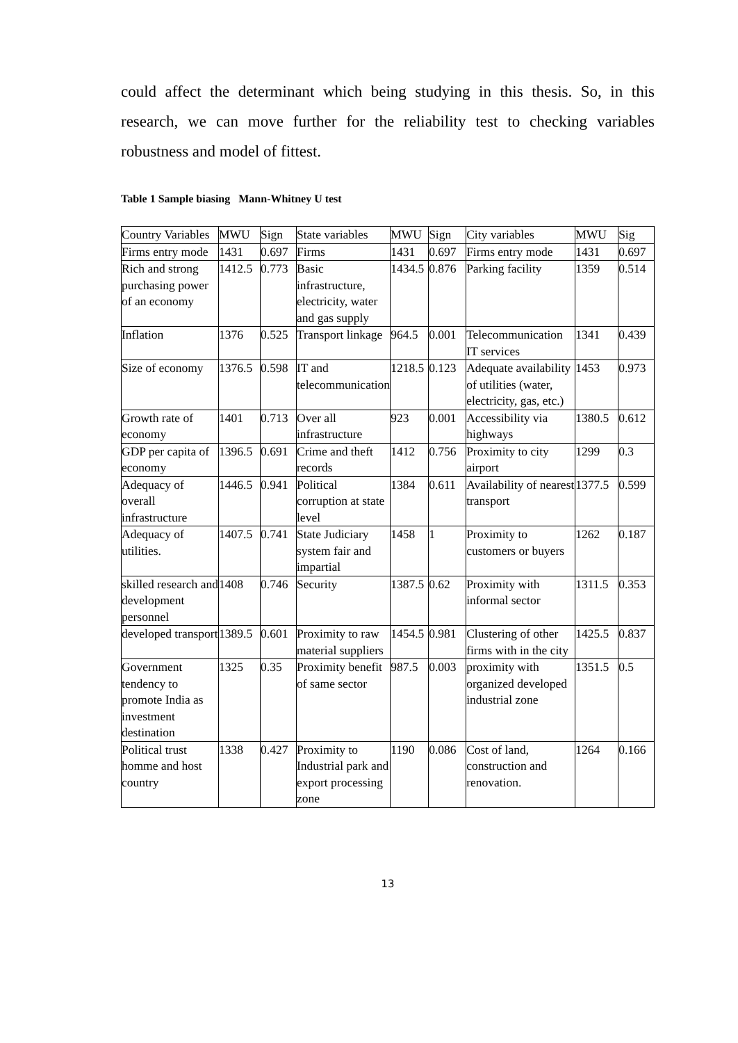could affect the determinant which being studying in this thesis. So, in this research, we can move further for the reliability test to checking variables robustness and model of fittest.
Table 1 Sample biasing Mann-Whitney U test
| Country Variables | MWU | Sign | State variables | MWU | Sign | City variables | MWU | Sig |
| Firms entry mode | 1431 | 0.697 | Firms | 1431 | 0.697 | Firms entry mode | 1431 | 0.697 |
| Rich and strong purchasing power of an economy | 1412.5 | 0.773 | Basic infrastructure, electricity, water and gas supply | 1434.5 | 0.876 | Parking facility | 1359 | 0.514 |
| Inflation | 1376 | 0.525 | Transport linkage | 964.5 | 0.001 | Telecommunication IT services | 1341 | 0.439 |
| Size of economy | 1376.5 | 0.598 | IT and telecommunication | 1218.5 | 0.123 | Adequate availability of utilities (water, electricity, gas, etc.) | 1453 | 0.973 |
| Growth rate of economy | 1401 | 0.713 | Over all infrastructure | 923 | 0.001 | Accessibility via highways | 1380.5 | 0.612 |
| GDP per capita of economy | 1396.5 | 0.691 | Crime and theft records | 1412 | 0.756 | Proximity to city airport | 1299 | 0.3 |
| Adequacy of overall infrastructure | 1446.5 | 0.941 | Political corruption at state level | 1384 | 0.611 | Availability of nearest transport | 1377.5 | 0.599 |
| Adequacy of utilities. | 1407.5 | 0.741 | State Judiciary system fair and impartial | 1458 | 1 | Proximity to customers or buyers | 1262 | 0.187 |
| skilled research and development personnel | 1408 | 0.746 | Security | 1387.5 | 0.62 | Proximity with informal sector | 1311.5 | 0.353 |
| developed transport | 1389.5 | 0.601 | Proximity to raw material suppliers | 1454.5 | 0.981 | Clustering of other firms with in the city | 1425.5 | 0.837 |
| Government tendency to promote India as investment destination | 1325 | 0.35 | Proximity benefit of same sector | 987.5 | 0.003 | proximity with organized developed industrial zone | 1351.5 | 0.5 |
| Political trust homme and host country | 1338 | 0.427 | Proximity to Industrial park and export processing zone | 1190 | 0.086 | Cost of land, construction and renovation. | 1264 | 0.166 |
13